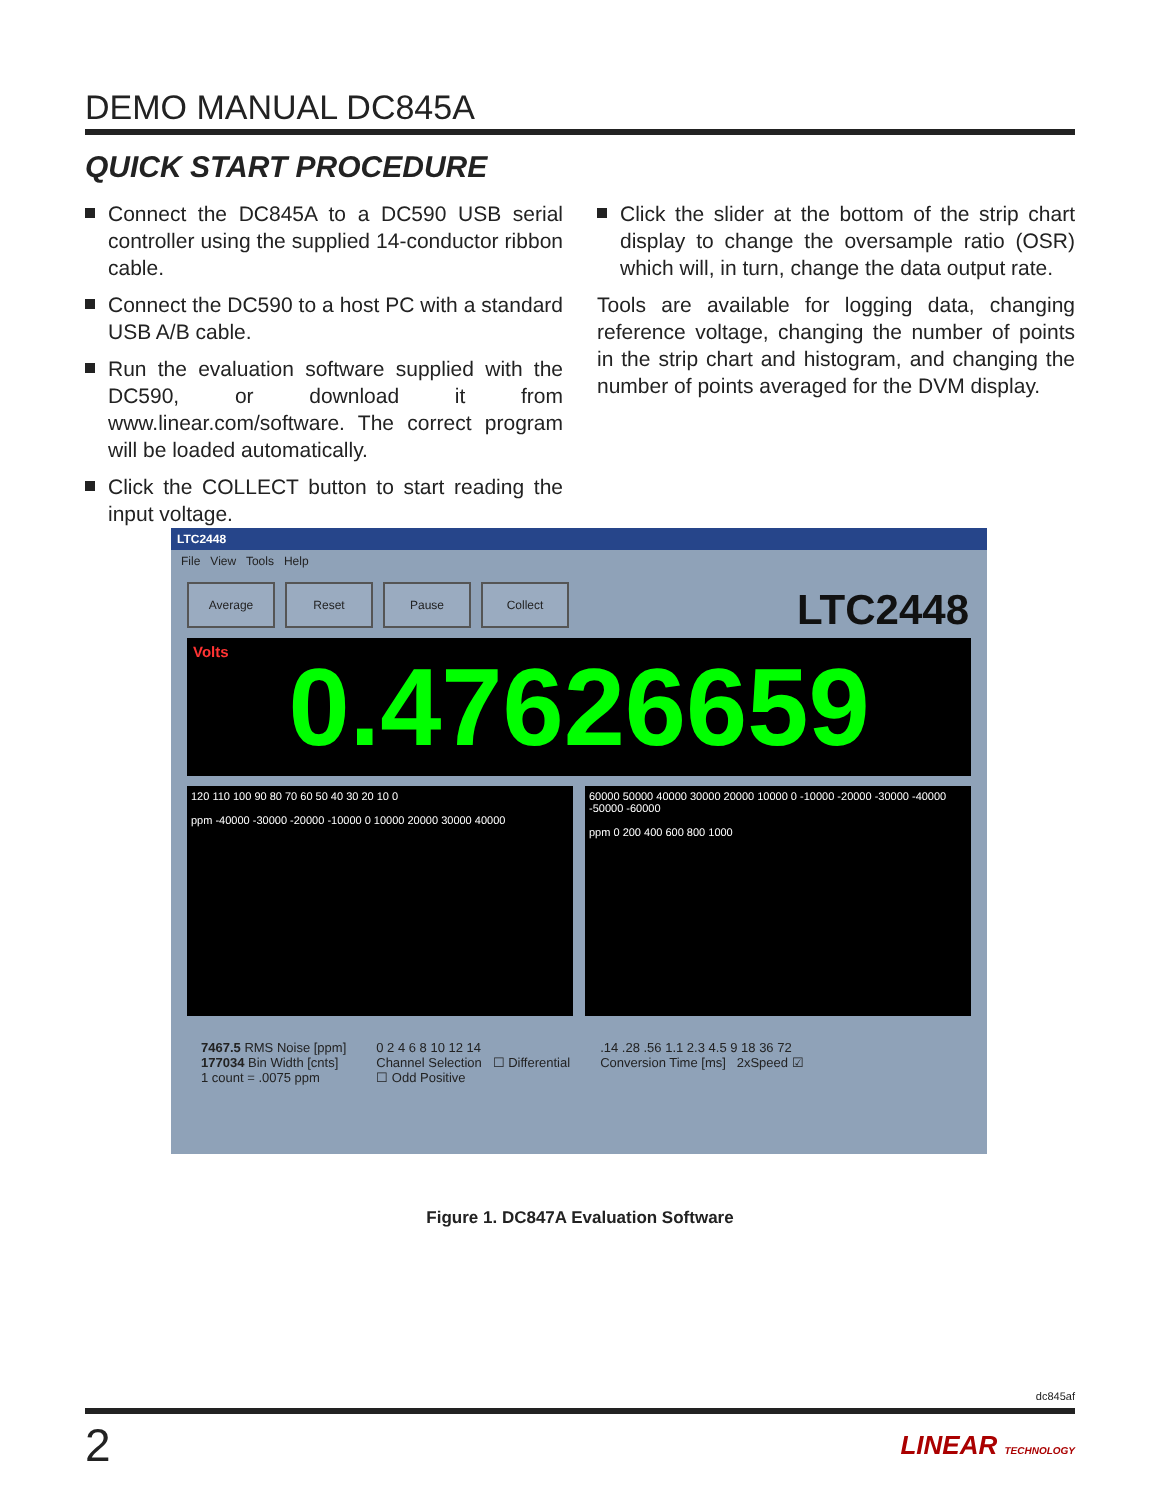DEMO MANUAL DC845A
QUICK START PROCEDURE
Connect the DC845A to a DC590 USB serial controller using the supplied 14-conductor ribbon cable.
Connect the DC590 to a host PC with a standard USB A/B cable.
Run the evaluation software supplied with the DC590, or download it from www.linear.com/software. The correct program will be loaded automatically.
Click the COLLECT button to start reading the input voltage.
Click the slider at the bottom of the strip chart display to change the oversample ratio (OSR) which will, in turn, change the data output rate.
Tools are available for logging data, changing reference voltage, changing the number of points in the strip chart and histogram, and changing the number of points averaged for the DVM display.
LTC2448
File View Tools Help
Average Reset Pause Collect
LTC2448
Volts 0.47626659
120 110 100 90 80 70 60 50 40 30 20 10 0
ppm -40000 -30000 -20000 -10000 0 10000 20000 30000 40000
60000 50000 40000 30000 20000 10000 0 -10000 -20000 -30000 -40000 -50000 -60000
ppm 0 200 400 600 800 1000
7467.5 RMS Noise [ppm]
177034 Bin Width [cnts]
1 count = .0075 ppm
0 2 4 6 8 10 12 14
Channel Selection ☐ Differential
☐ Odd Positive
.14 .28 .56 1.1 2.3 4.5 9 18 36 72
Conversion Time [ms] 2xSpeed ☑
Figure 1. DC847A Evaluation Software
dc845af
2 LINEAR TECHNOLOGY